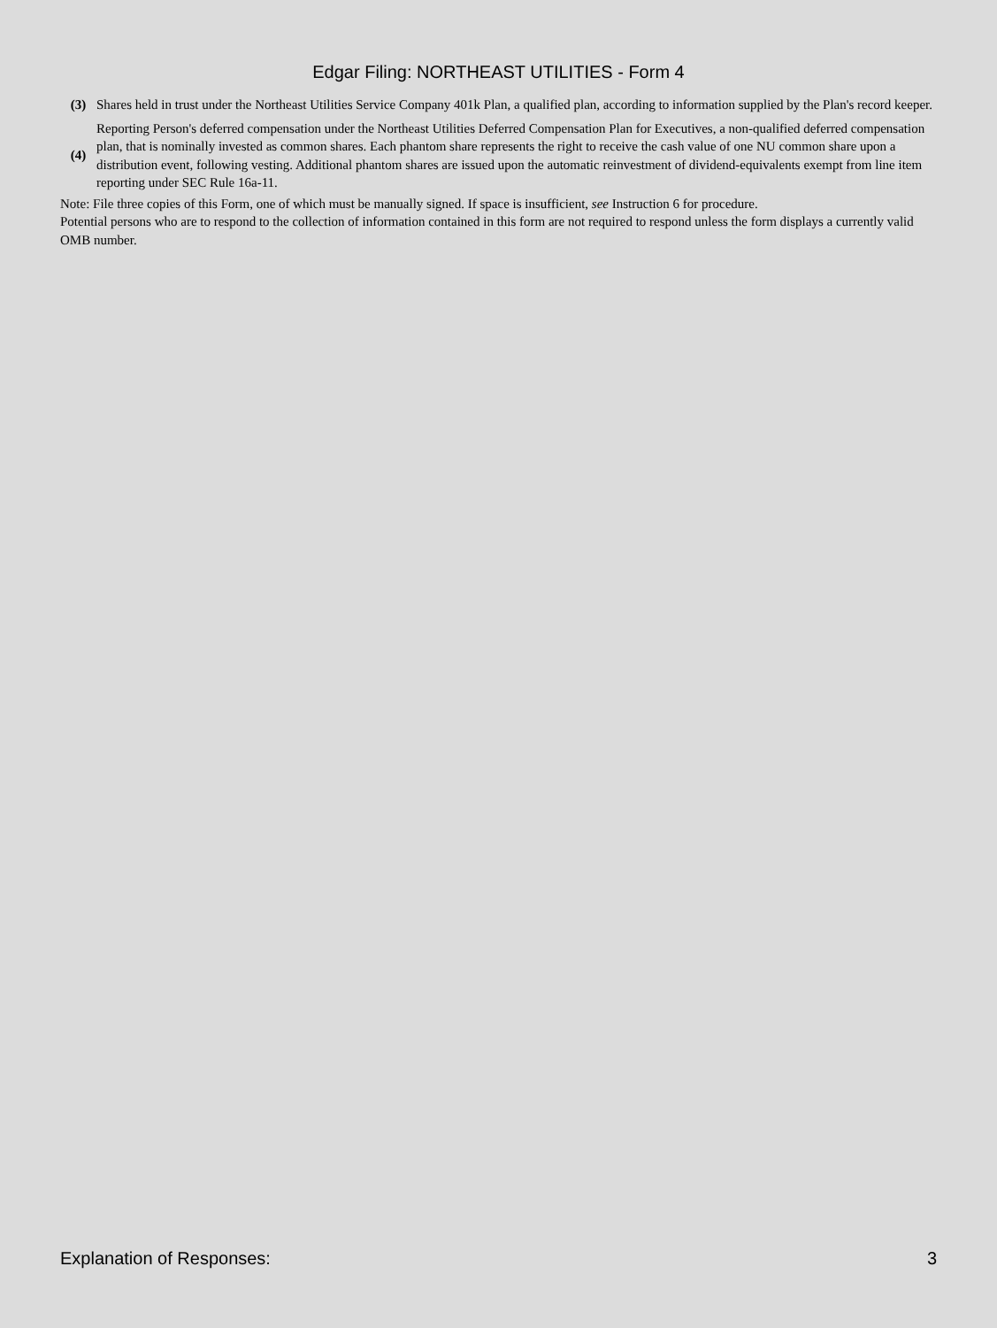Edgar Filing: NORTHEAST UTILITIES - Form 4
| (3) | Shares held in trust under the Northeast Utilities Service Company 401k Plan, a qualified plan, according to information supplied by the Plan's record keeper. |
| (4) | Reporting Person's deferred compensation under the Northeast Utilities Deferred Compensation Plan for Executives, a non-qualified deferred compensation plan, that is nominally invested as common shares. Each phantom share represents the right to receive the cash value of one NU common share upon a distribution event, following vesting. Additional phantom shares are issued upon the automatic reinvestment of dividend-equivalents exempt from line item reporting under SEC Rule 16a-11. |
Note: File three copies of this Form, one of which must be manually signed. If space is insufficient, see Instruction 6 for procedure.
Potential persons who are to respond to the collection of information contained in this form are not required to respond unless the form displays a currently valid OMB number.
Explanation of Responses: 3